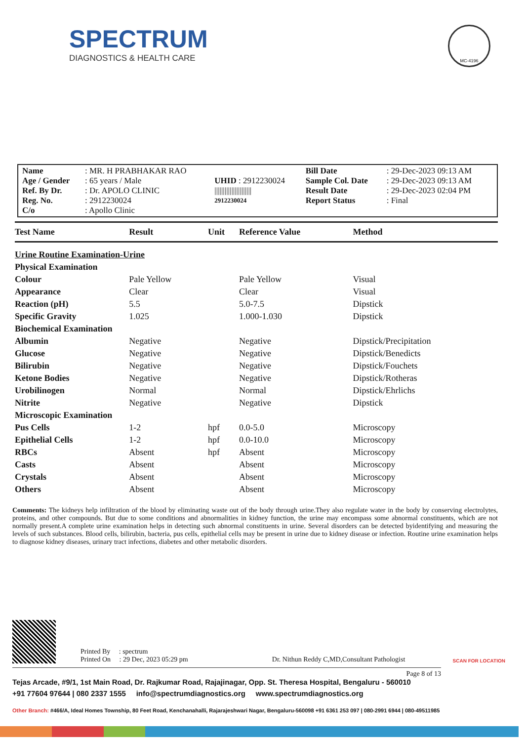SPECTRUM
DIAGNOSTICS & HEALTH CARE
MC-4196
| Name | : MR. H PRABHAKAR RAO | | Bill Date | : 29-Dec-2023 09:13 AM |
| Age / Gender | : 65 years / Male | UHID : 2912230024 | Sample Col. Date | : 29-Dec-2023 09:13 AM |
| Ref. By Dr. | : Dr. APOLO CLINIC | ////////////////////// | Result Date | : 29-Dec-2023 02:04 PM |
| Reg. No. | : 2912230024 | 2912230024 | Report Status | : Final |
| C/o | : Apollo Clinic | | | |
| Test Name | Result | Unit | Reference Value | Method |
| --- | --- | --- | --- | --- |
| Urine Routine Examination-Urine | | | | |
| Physical Examination | | | | |
| Colour | Pale Yellow | | Pale Yellow | Visual |
| Appearance | Clear | | Clear | Visual |
| Reaction (pH) | 5.5 | | 5.0-7.5 | Dipstick |
| Specific Gravity | 1.025 | | 1.000-1.030 | Dipstick |
| Biochemical Examination | | | | |
| Albumin | Negative | | Negative | Dipstick/Precipitation |
| Glucose | Negative | | Negative | Dipstick/Benedicts |
| Bilirubin | Negative | | Negative | Dipstick/Fouchets |
| Ketone Bodies | Negative | | Negative | Dipstick/Rotheras |
| Urobilinogen | Normal | | Normal | Dipstick/Ehrlichs |
| Nitrite | Negative | | Negative | Dipstick |
| Microscopic Examination | | | | |
| Pus Cells | 1-2 | hpf | 0.0-5.0 | Microscopy |
| Epithelial Cells | 1-2 | hpf | 0.0-10.0 | Microscopy |
| RBCs | Absent | hpf | Absent | Microscopy |
| Casts | Absent | | Absent | Microscopy |
| Crystals | Absent | | Absent | Microscopy |
| Others | Absent | | Absent | Microscopy |
Comments: The kidneys help infiltration of the blood by eliminating waste out of the body through urine.They also regulate water in the body by conserving electrolytes, proteins, and other compounds. But due to some conditions and abnormalities in kidney function, the urine may encompass some abnormal constituents, which are not normally present.A complete urine examination helps in detecting such abnormal constituents in urine. Several disorders can be detected byidentifying and measuring the levels of such substances. Blood cells, bilirubin, bacteria, pus cells, epithelial cells may be present in urine due to kidney disease or infection. Routine urine examination helps to diagnose kidney diseases, urinary tract infections, diabetes and other metabolic disorders.
Printed By : spectrum
Printed On : 29 Dec, 2023 05:29 pm
Dr. Nithun Reddy C,MD,Consultant Pathologist
SCAN FOR LOCATION
Page 8 of 13
Tejas Arcade, #9/1, 1st Main Road, Dr. Rajkumar Road, Rajajinagar, Opp. St. Theresa Hospital, Bengaluru - 560010
+91 77604 97644 | 080 2337 1555 info@spectrumdiagnostics.org www.spectrumdiagnostics.org
Other Branch: #466/A, Ideal Homes Township, 80 Feet Road, Kenchanahalli, Rajarajeshwari Nagar, Bengaluru-560098 +91 6361 253 097 | 080-2991 6944 | 080-49511985